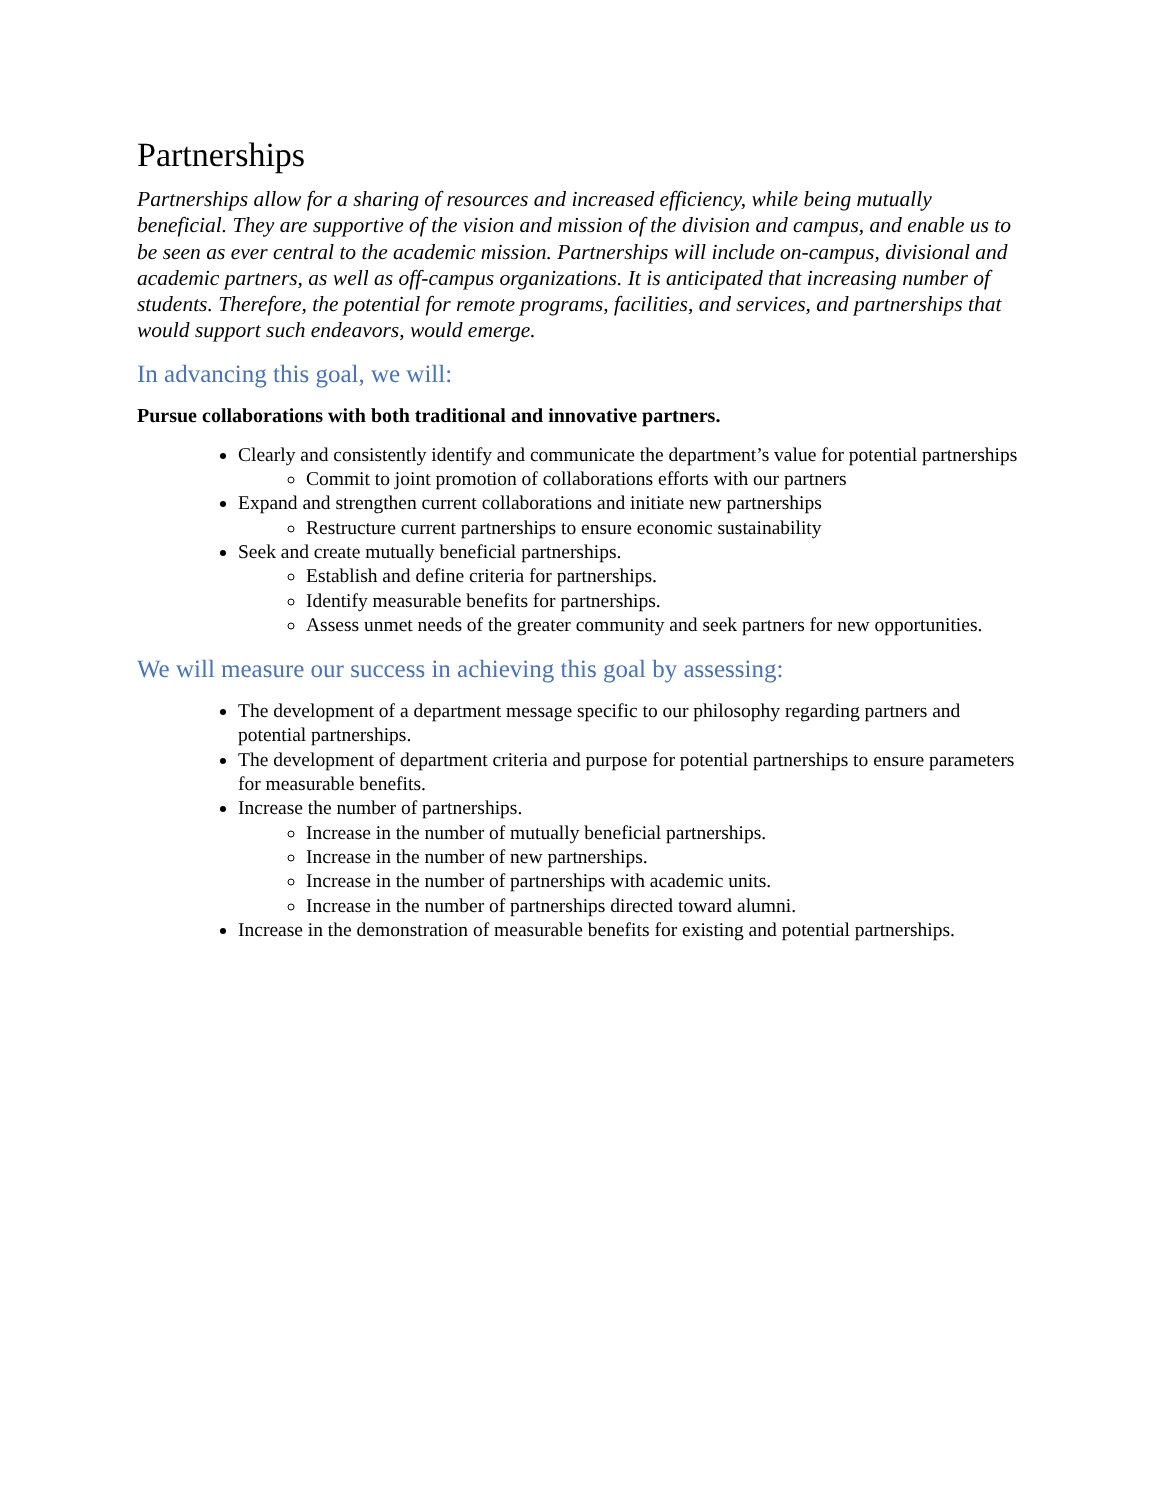Partnerships
Partnerships allow for a sharing of resources and increased efficiency, while being mutually beneficial. They are supportive of the vision and mission of the division and campus, and enable us to be seen as ever central to the academic mission. Partnerships will include on-campus, divisional and academic partners, as well as off-campus organizations. It is anticipated that increasing number of students. Therefore, the potential for remote programs, facilities, and services, and partnerships that would support such endeavors, would emerge.
In advancing this goal, we will:
Pursue collaborations with both traditional and innovative partners.
Clearly and consistently identify and communicate the department’s value for potential partnerships
Commit to joint promotion of collaborations efforts with our partners
Expand and strengthen current collaborations and initiate new partnerships
Restructure current partnerships to ensure economic sustainability
Seek and create mutually beneficial partnerships.
Establish and define criteria for partnerships.
Identify measurable benefits for partnerships.
Assess unmet needs of the greater community and seek partners for new opportunities.
We will measure our success in achieving this goal by assessing:
The development of a department message specific to our philosophy regarding partners and potential partnerships.
The development of department criteria and purpose for potential partnerships to ensure parameters for measurable benefits.
Increase the number of partnerships.
Increase in the number of mutually beneficial partnerships.
Increase in the number of new partnerships.
Increase in the number of partnerships with academic units.
Increase in the number of partnerships directed toward alumni.
Increase in the demonstration of measurable benefits for existing and potential partnerships.